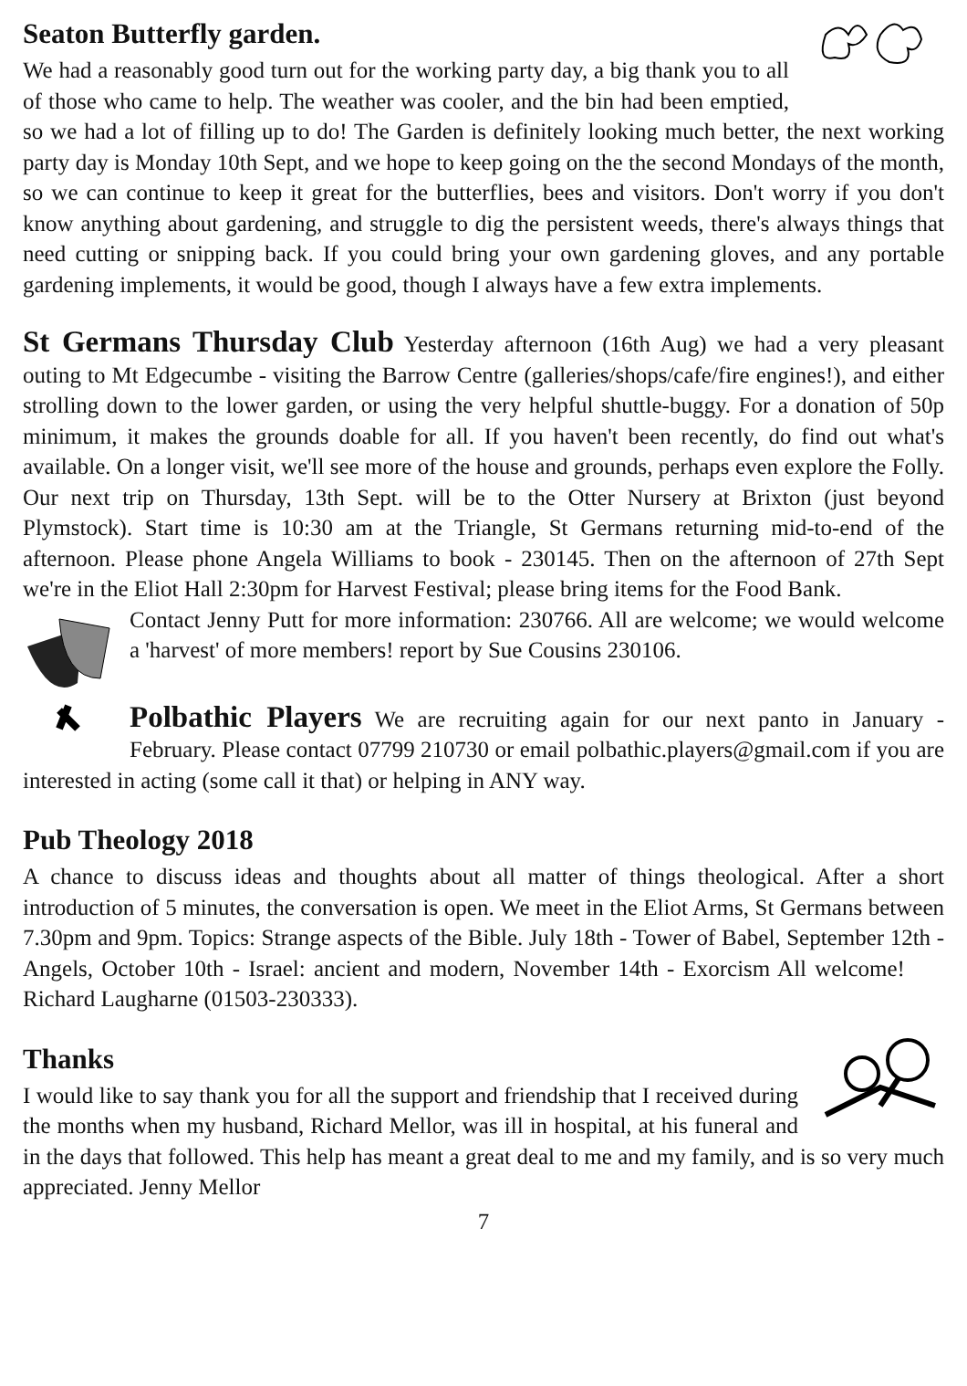Seaton Butterfly garden.
We had a reasonably good turn out for the working party day, a big thank you to all of those who came to help. The weather was cooler, and the bin had been emptied, so we had a lot of filling up to do! The Garden is definitely looking much better, the next working party day is Monday 10th Sept, and we hope to keep going on the the second Mondays of the month, so we can continue to keep it great for the butterflies, bees and visitors. Don't worry if you don't know anything about gardening, and struggle to dig the persistent weeds, there's always things that need cutting or snipping back. If you could bring your own gardening gloves, and any portable gardening implements, it would be good, though I always have a few extra implements.
St Germans Thursday Club Yesterday afternoon (16th Aug) we had a very pleasant outing to Mt Edgecumbe - visiting the Barrow Centre (galleries/shops/cafe/fire engines!), and either strolling down to the lower garden, or using the very helpful shuttle-buggy. For a donation of 50p minimum, it makes the grounds doable for all. If you haven't been recently, do find out what's available. On a longer visit, we'll see more of the house and grounds, perhaps even explore the Folly. Our next trip on Thursday, 13th Sept. will be to the Otter Nursery at Brixton (just beyond Plymstock). Start time is 10:30 am at the Triangle, St Germans returning mid-to-end of the afternoon. Please phone Angela Williams to book - 230145. Then on the afternoon of 27th Sept we're in the Eliot Hall 2:30pm for Harvest Festival; please bring items for the Food Bank.
Contact Jenny Putt for more information: 230766. All are welcome; we would welcome a 'harvest' of more members! report by Sue Cousins 230106.
Polbathic Players We are recruiting again for our next panto in January - February. Please contact 07799 210730 or email polbathic.players@gmail.com if you are interested in acting (some call it that) or helping in ANY way.
Pub Theology 2018
A chance to discuss ideas and thoughts about all matter of things theological. After a short introduction of 5 minutes, the conversation is open. We meet in the Eliot Arms, St Germans between 7.30pm and 9pm. Topics: Strange aspects of the Bible. July 18th - Tower of Babel, September 12th - Angels, October 10th - Israel: ancient and modern, November 14th - Exorcism All welcome! Richard Laugharne (01503-230333).
Thanks
I would like to say thank you for all the support and friendship that I received during the months when my husband, Richard Mellor, was ill in hospital, at his funeral and in the days that followed. This help has meant a great deal to me and my family, and is so very much appreciated. Jenny Mellor
7